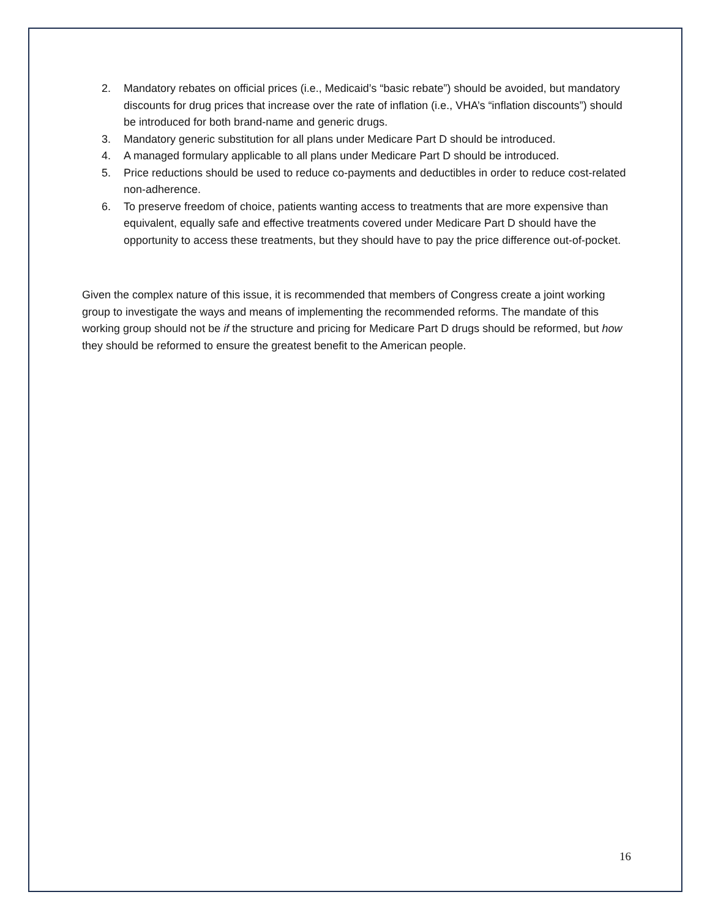2. Mandatory rebates on official prices (i.e., Medicaid’s “basic rebate”) should be avoided, but mandatory discounts for drug prices that increase over the rate of inflation (i.e., VHA’s “inflation discounts”) should be introduced for both brand-name and generic drugs.
3. Mandatory generic substitution for all plans under Medicare Part D should be introduced.
4. A managed formulary applicable to all plans under Medicare Part D should be introduced.
5. Price reductions should be used to reduce co-payments and deductibles in order to reduce cost-related non-adherence.
6. To preserve freedom of choice, patients wanting access to treatments that are more expensive than equivalent, equally safe and effective treatments covered under Medicare Part D should have the opportunity to access these treatments, but they should have to pay the price difference out-of-pocket.
Given the complex nature of this issue, it is recommended that members of Congress create a joint working group to investigate the ways and means of implementing the recommended reforms. The mandate of this working group should not be if the structure and pricing for Medicare Part D drugs should be reformed, but how they should be reformed to ensure the greatest benefit to the American people.
16